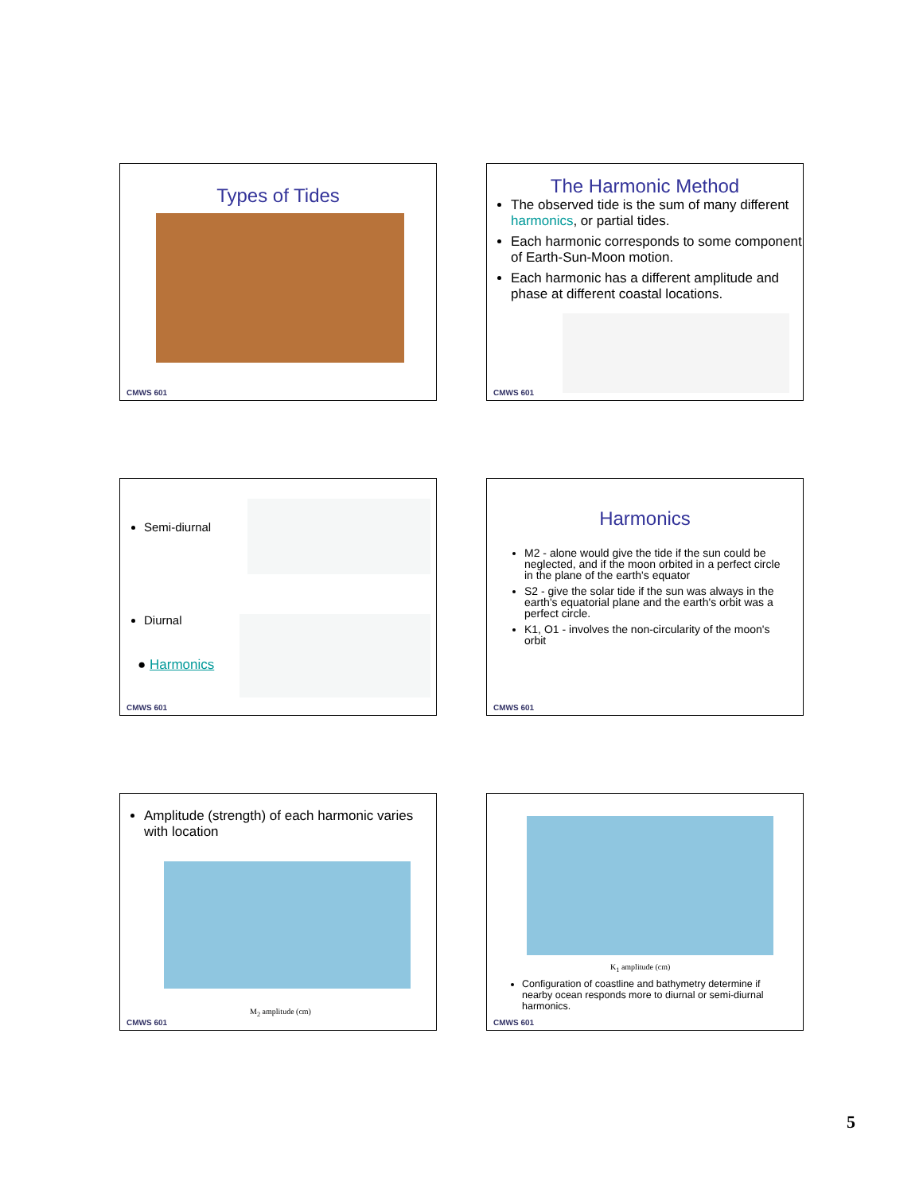Types of Tides
CMWS 601
The Harmonic Method
The observed tide is the sum of many different harmonics, or partial tides.
Each harmonic corresponds to some component of Earth-Sun-Moon motion.
Each harmonic has a different amplitude and phase at different coastal locations.
CMWS 601
Semi-diurnal
Diurnal
● Harmonics
CMWS 601
Harmonics
M2 - alone would give the tide if the sun could be neglected, and if the moon orbited in a perfect circle in the plane of the earth's equator
S2 - give the solar tide if the sun was always in the earth's equatorial plane and the earth's orbit was a perfect circle.
K1, O1 - involves the non-circularity of the moon's orbit
CMWS 601
Amplitude (strength) of each harmonic varies with location
M<sub>2</sub> amplitude (cm)
CMWS 601
K<sub>1</sub> amplitude (cm)
Configuration of coastline and bathymetry determine if nearby ocean responds more to diurnal or semi-diurnal harmonics.
CMWS 601
5